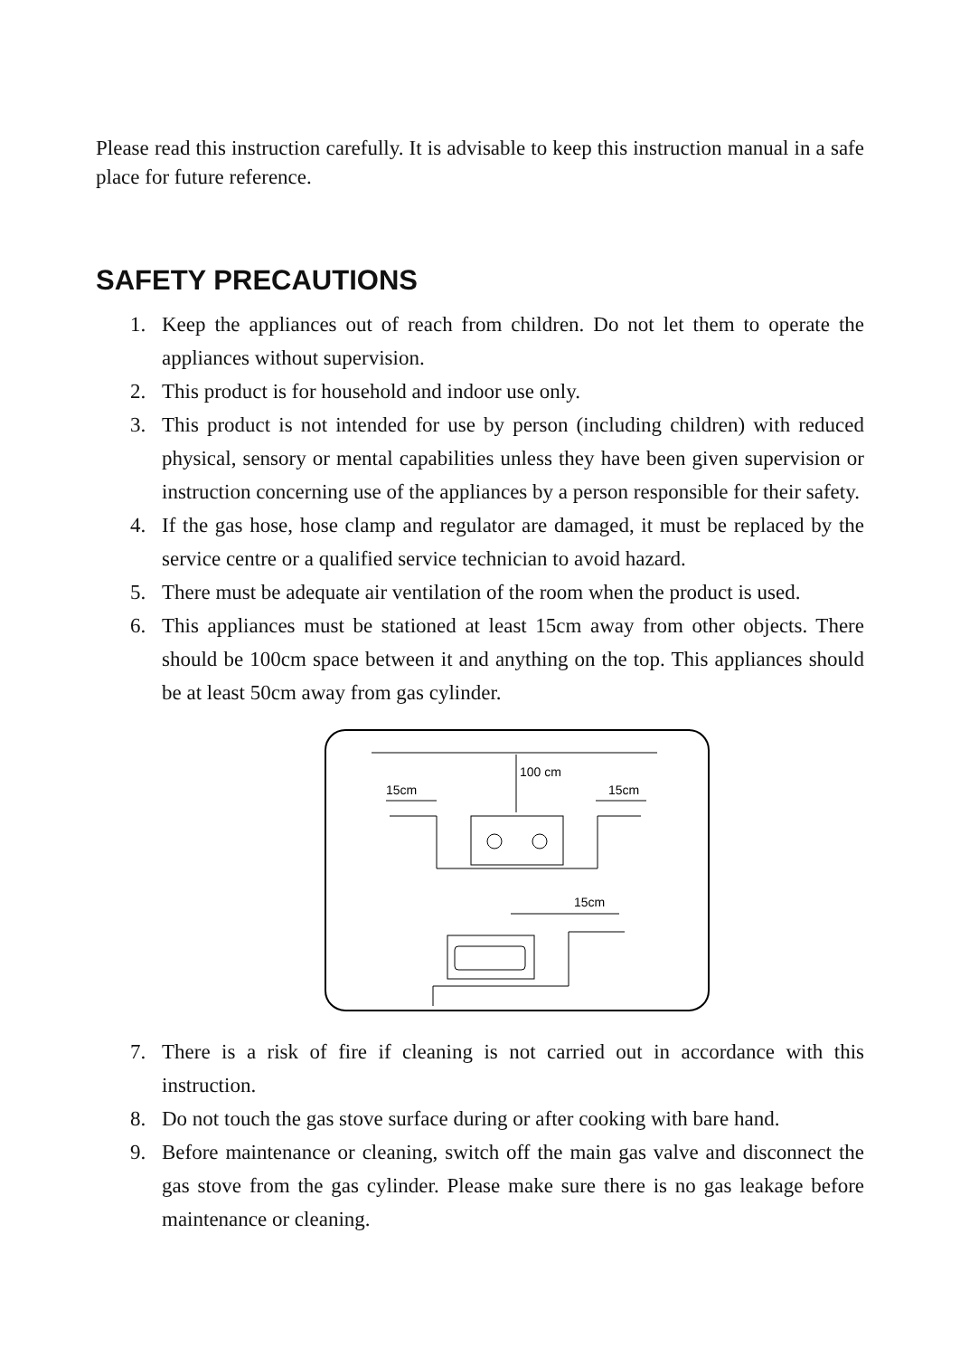Please read this instruction carefully. It is advisable to keep this instruction manual in a safe place for future reference.
SAFETY PRECAUTIONS
1. Keep the appliances out of reach from children. Do not let them to operate the appliances without supervision.
2. This product is for household and indoor use only.
3. This product is not intended for use by person (including children) with reduced physical, sensory or mental capabilities unless they have been given supervision or instruction concerning use of the appliances by a person responsible for their safety.
4. If the gas hose, hose clamp and regulator are damaged, it must be replaced by the service centre or a qualified service technician to avoid hazard.
5. There must be adequate air ventilation of the room when the product is used.
6. This appliances must be stationed at least 15cm away from other objects. There should be 100cm space between it and anything on the top. This appliances should be at least 50cm away from gas cylinder.
100 cm
15cm
15cm
15cm
7. There is a risk of fire if cleaning is not carried out in accordance with this instruction.
8. Do not touch the gas stove surface during or after cooking with bare hand.
9. Before maintenance or cleaning, switch off the main gas valve and disconnect the gas stove from the gas cylinder. Please make sure there is no gas leakage before maintenance or cleaning.